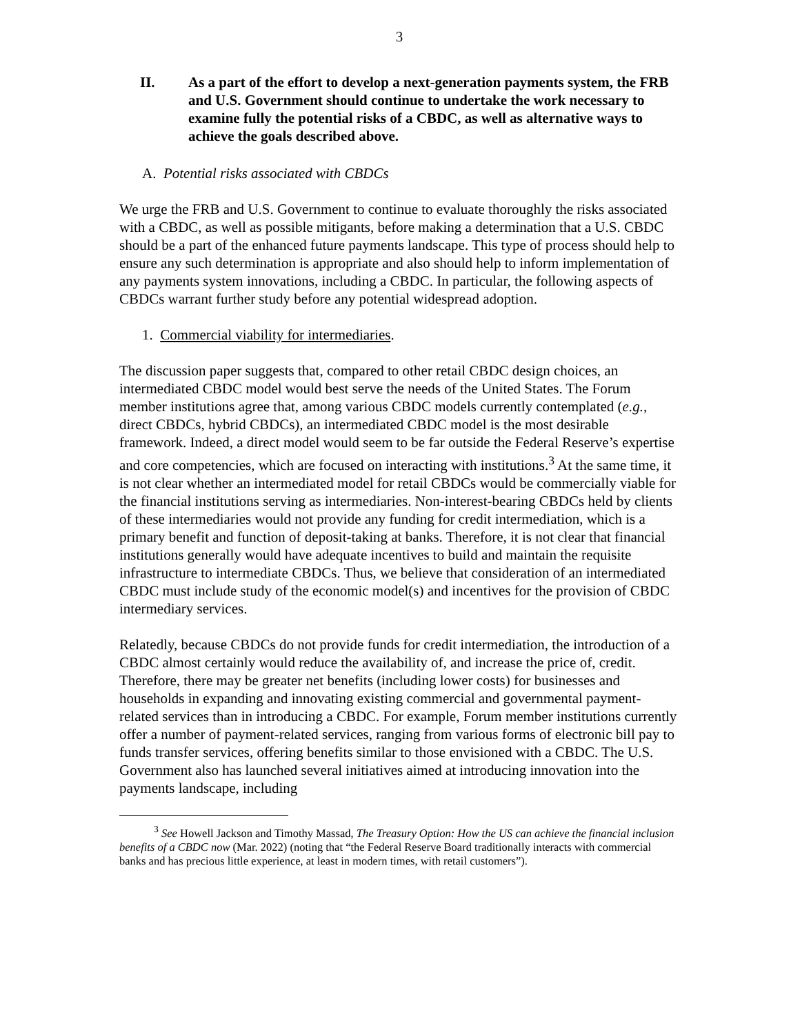3
II. As a part of the effort to develop a next-generation payments system, the FRB and U.S. Government should continue to undertake the work necessary to examine fully the potential risks of a CBDC, as well as alternative ways to achieve the goals described above.
A. Potential risks associated with CBDCs
We urge the FRB and U.S. Government to continue to evaluate thoroughly the risks associated with a CBDC, as well as possible mitigants, before making a determination that a U.S. CBDC should be a part of the enhanced future payments landscape. This type of process should help to ensure any such determination is appropriate and also should help to inform implementation of any payments system innovations, including a CBDC. In particular, the following aspects of CBDCs warrant further study before any potential widespread adoption.
1. Commercial viability for intermediaries.
The discussion paper suggests that, compared to other retail CBDC design choices, an intermediated CBDC model would best serve the needs of the United States. The Forum member institutions agree that, among various CBDC models currently contemplated (e.g., direct CBDCs, hybrid CBDCs), an intermediated CBDC model is the most desirable framework. Indeed, a direct model would seem to be far outside the Federal Reserve’s expertise and core competencies, which are focused on interacting with institutions.<sup>3</sup> At the same time, it is not clear whether an intermediated model for retail CBDCs would be commercially viable for the financial institutions serving as intermediaries. Non-interest-bearing CBDCs held by clients of these intermediaries would not provide any funding for credit intermediation, which is a primary benefit and function of deposit-taking at banks. Therefore, it is not clear that financial institutions generally would have adequate incentives to build and maintain the requisite infrastructure to intermediate CBDCs. Thus, we believe that consideration of an intermediated CBDC must include study of the economic model(s) and incentives for the provision of CBDC intermediary services.
Relatedly, because CBDCs do not provide funds for credit intermediation, the introduction of a CBDC almost certainly would reduce the availability of, and increase the price of, credit. Therefore, there may be greater net benefits (including lower costs) for businesses and households in expanding and innovating existing commercial and governmental payment-related services than in introducing a CBDC. For example, Forum member institutions currently offer a number of payment-related services, ranging from various forms of electronic bill pay to funds transfer services, offering benefits similar to those envisioned with a CBDC. The U.S. Government also has launched several initiatives aimed at introducing innovation into the payments landscape, including
<sup>3</sup> See Howell Jackson and Timothy Massad, The Treasury Option: How the US can achieve the financial inclusion benefits of a CBDC now (Mar. 2022) (noting that “the Federal Reserve Board traditionally interacts with commercial banks and has precious little experience, at least in modern times, with retail customers”).